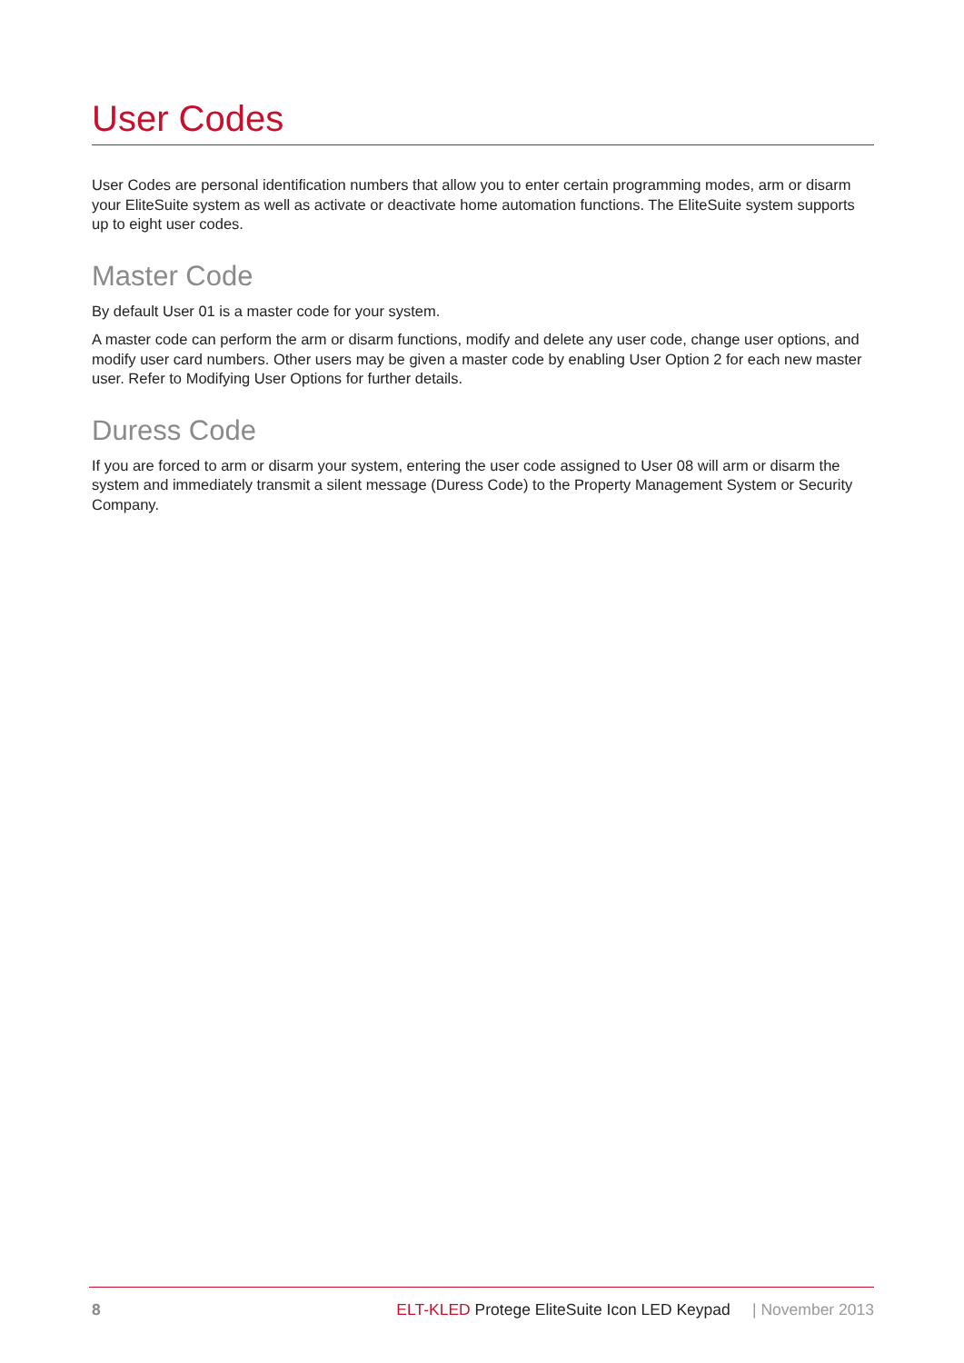User Codes
User Codes are personal identification numbers that allow you to enter certain programming modes, arm or disarm your EliteSuite system as well as activate or deactivate home automation functions. The EliteSuite system supports up to eight user codes.
Master Code
By default User 01 is a master code for your system.
A master code can perform the arm or disarm functions, modify and delete any user code, change user options, and modify user card numbers. Other users may be given a master code by enabling User Option 2 for each new master user. Refer to Modifying User Options for further details.
Duress Code
If you are forced to arm or disarm your system, entering the user code assigned to User 08 will arm or disarm the system and immediately transmit a silent message (Duress Code) to the Property Management System or Security Company.
8 ELT-KLED Protege EliteSuite Icon LED Keypad | November 2013